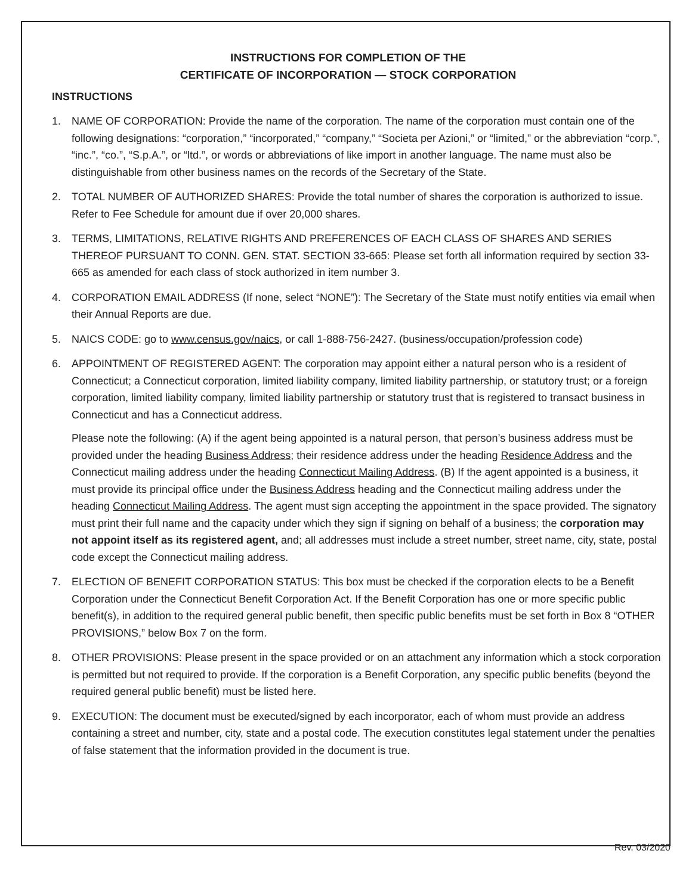INSTRUCTIONS FOR COMPLETION OF THE
CERTIFICATE OF INCORPORATION — STOCK CORPORATION
INSTRUCTIONS
1. NAME OF CORPORATION: Provide the name of the corporation. The name of the corporation must contain one of the following designations: “corporation,” “incorporated,” “company,” “Societa per Azioni,” or “limited,” or the abbreviation “corp.”, “inc.”, “co.”, “S.p.A.”, or “ltd.”, or words or abbreviations of like import in another language. The name must also be distinguishable from other business names on the records of the Secretary of the State.
2. TOTAL NUMBER OF AUTHORIZED SHARES: Provide the total number of shares the corporation is authorized to issue. Refer to Fee Schedule for amount due if over 20,000 shares.
3. TERMS, LIMITATIONS, RELATIVE RIGHTS AND PREFERENCES OF EACH CLASS OF SHARES AND SERIES THEREOF PURSUANT TO CONN. GEN. STAT. SECTION 33-665: Please set forth all information required by section 33-665 as amended for each class of stock authorized in item number 3.
4. CORPORATION EMAIL ADDRESS (If none, select “NONE”): The Secretary of the State must notify entities via email when their Annual Reports are due.
5. NAICS CODE: go to www.census.gov/naics, or call 1-888-756-2427. (business/occupation/profession code)
6. APPOINTMENT OF REGISTERED AGENT: The corporation may appoint either a natural person who is a resident of Connecticut; a Connecticut corporation, limited liability company, limited liability partnership, or statutory trust; or a foreign corporation, limited liability company, limited liability partnership or statutory trust that is registered to transact business in Connecticut and has a Connecticut address.
Please note the following: (A) if the agent being appointed is a natural person, that person’s business address must be provided under the heading Business Address; their residence address under the heading Residence Address and the Connecticut mailing address under the heading Connecticut Mailing Address. (B) If the agent appointed is a business, it must provide its principal office under the Business Address heading and the Connecticut mailing address under the heading Connecticut Mailing Address. The agent must sign accepting the appointment in the space provided. The signatory must print their full name and the capacity under which they sign if signing on behalf of a business; the corporation may not appoint itself as its registered agent, and; all addresses must include a street number, street name, city, state, postal code except the Connecticut mailing address.
7. ELECTION OF BENEFIT CORPORATION STATUS: This box must be checked if the corporation elects to be a Benefit Corporation under the Connecticut Benefit Corporation Act. If the Benefit Corporation has one or more specific public benefit(s), in addition to the required general public benefit, then specific public benefits must be set forth in Box 8 “OTHER PROVISIONS,” below Box 7 on the form.
8. OTHER PROVISIONS: Please present in the space provided or on an attachment any information which a stock corporation is permitted but not required to provide. If the corporation is a Benefit Corporation, any specific public benefits (beyond the required general public benefit) must be listed here.
9. EXECUTION: The document must be executed/signed by each incorporator, each of whom must provide an address containing a street and number, city, state and a postal code. The execution constitutes legal statement under the penalties of false statement that the information provided in the document is true.
Rev. 03/2020